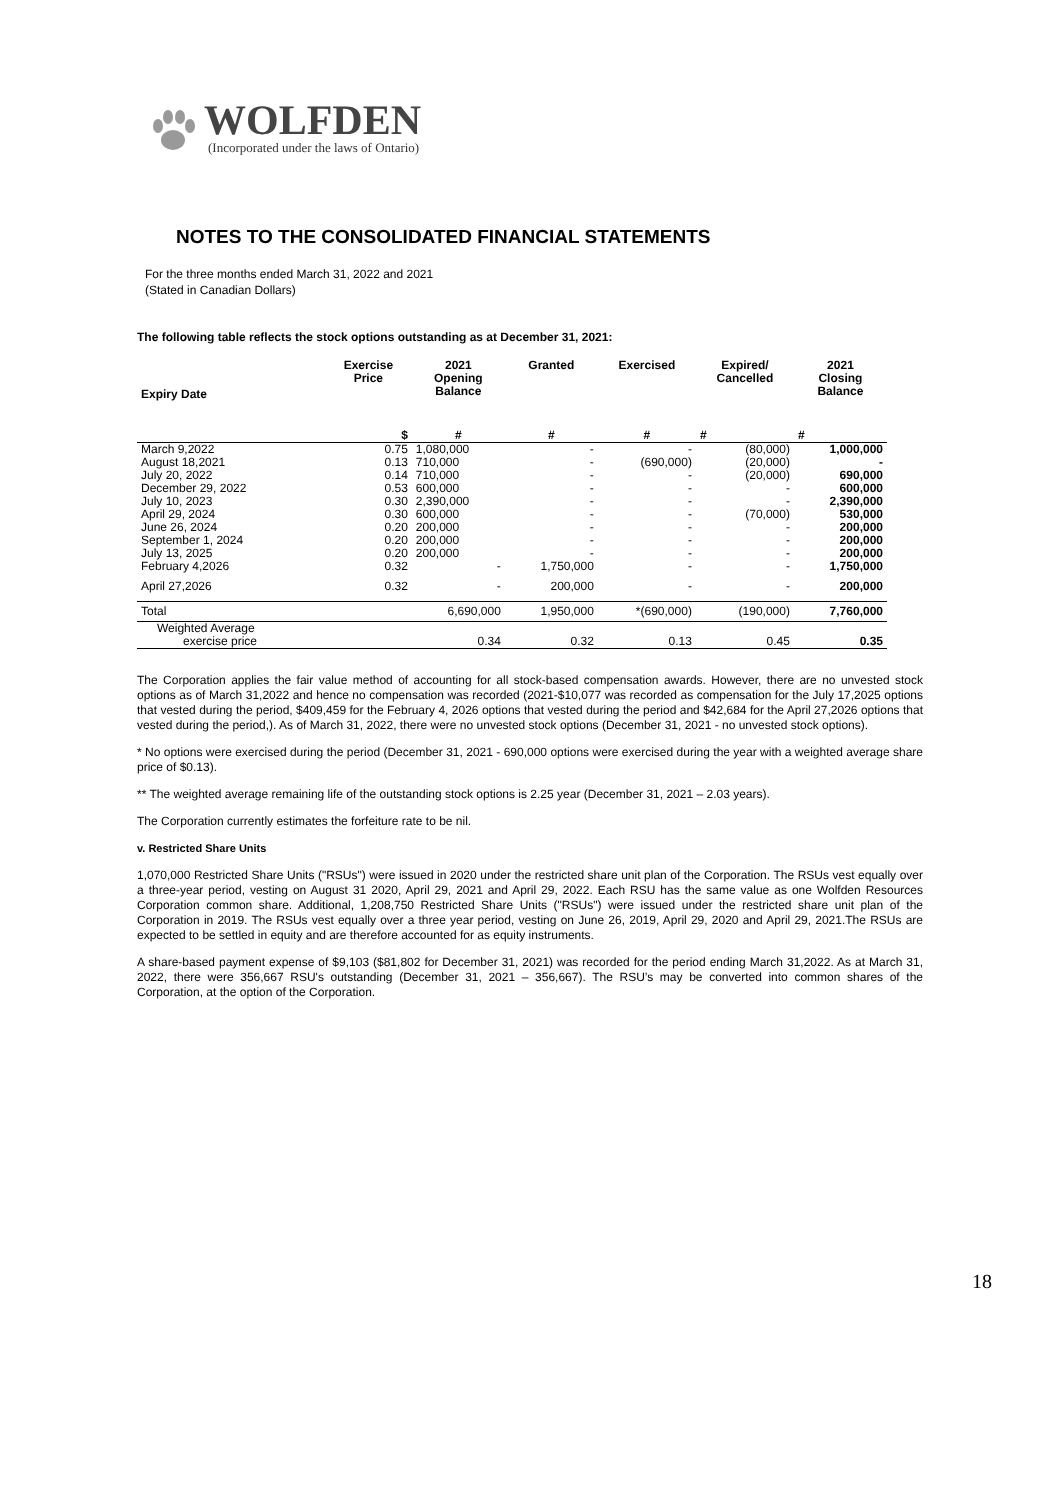WOLFDEN
(Incorporated under the laws of Ontario)
NOTES TO THE CONSOLIDATED FINANCIAL STATEMENTS
For the three months ended March 31, 2022 and 2021
(Stated in Canadian Dollars)
The following table reflects the stock options outstanding as at December 31, 2021:
| Expiry Date | Exercise Price | 2021 Opening Balance | Granted | Exercised | Expired/ Cancelled | 2021 Closing Balance |
| --- | --- | --- | --- | --- | --- | --- |
| | $ | # | # | # | # | # |
| March 9,2022 | 0.75 | 1,080,000 | - | - | (80,000) | 1,000,000 |
| August 18,2021 | 0.13 | 710,000 | - | (690,000) | (20,000) | - |
| July 20, 2022 | 0.14 | 710,000 | - | - | (20,000) | 690,000 |
| December 29, 2022 | 0.53 | 600,000 | - | - | - | 600,000 |
| July 10, 2023 | 0.30 | 2,390,000 | - | - | - | 2,390,000 |
| April 29, 2024 | 0.30 | 600,000 | - | - | (70,000) | 530,000 |
| June 26, 2024 | 0.20 | 200,000 | - | - | - | 200,000 |
| September 1, 2024 | 0.20 | 200,000 | - | - | - | 200,000 |
| July 13, 2025 | 0.20 | 200,000 | - | - | - | 200,000 |
| February 4,2026 | 0.32 | - | 1,750,000 | - | - | 1,750,000 |
| April 27,2026 | 0.32 | - | 200,000 | - | - | 200,000 |
| Total | | 6,690,000 | 1,950,000 | *(690,000) | (190,000) | 7,760,000 |
| Weighted Average exercise price | | 0.34 | 0.32 | 0.13 | 0.45 | 0.35 |
The Corporation applies the fair value method of accounting for all stock-based compensation awards. However, there are no unvested stock options as of March 31,2022 and hence no compensation was recorded (2021-$10,077 was recorded as compensation for the July 17,2025 options that vested during the period, $409,459 for the February 4, 2026 options that vested during the period and $42,684 for the April 27,2026 options that vested during the period,). As of March 31, 2022, there were no unvested stock options (December 31, 2021 - no unvested stock options).
* No options were exercised during the period (December 31, 2021 - 690,000 options were exercised during the year with a weighted average share price of $0.13).
** The weighted average remaining life of the outstanding stock options is 2.25 year (December 31, 2021 – 2.03 years).
The Corporation currently estimates the forfeiture rate to be nil.
v. Restricted Share Units
1,070,000 Restricted Share Units ("RSUs") were issued in 2020 under the restricted share unit plan of the Corporation. The RSUs vest equally over a three-year period, vesting on August 31 2020, April 29, 2021 and April 29, 2022. Each RSU has the same value as one Wolfden Resources Corporation common share. Additional, 1,208,750 Restricted Share Units ("RSUs") were issued under the restricted share unit plan of the Corporation in 2019. The RSUs vest equally over a three year period, vesting on June 26, 2019, April 29, 2020 and April 29, 2021.The RSUs are expected to be settled in equity and are therefore accounted for as equity instruments.
A share-based payment expense of $9,103 ($81,802 for December 31, 2021) was recorded for the period ending March 31,2022. As at March 31, 2022, there were 356,667 RSU's outstanding (December 31, 2021 – 356,667). The RSU’s may be converted into common shares of the Corporation, at the option of the Corporation.
18